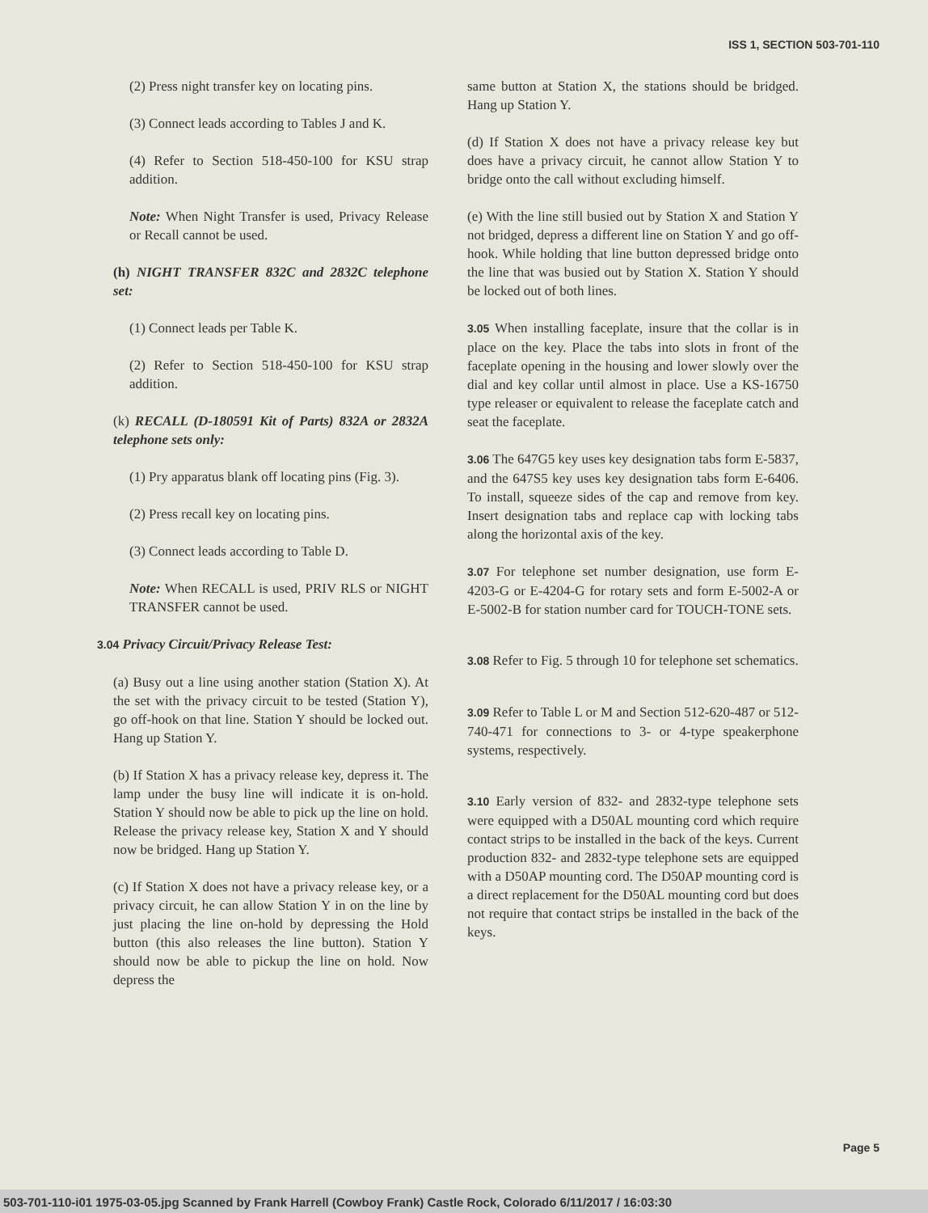ISS 1, SECTION 503-701-110
(2) Press night transfer key on locating pins.
(3) Connect leads according to Tables J and K.
(4) Refer to Section 518-450-100 for KSU strap addition.
Note: When Night Transfer is used, Privacy Release or Recall cannot be used.
(h) NIGHT TRANSFER 832C and 2832C telephone set:
(1) Connect leads per Table K.
(2) Refer to Section 518-450-100 for KSU strap addition.
(k) RECALL (D-180591 Kit of Parts) 832A or 2832A telephone sets only:
(1) Pry apparatus blank off locating pins (Fig. 3).
(2) Press recall key on locating pins.
(3) Connect leads according to Table D.
Note: When RECALL is used, PRIV RLS or NIGHT TRANSFER cannot be used.
3.04 Privacy Circuit/Privacy Release Test:
(a) Busy out a line using another station (Station X). At the set with the privacy circuit to be tested (Station Y), go off-hook on that line. Station Y should be locked out. Hang up Station Y.
(b) If Station X has a privacy release key, depress it. The lamp under the busy line will indicate it is on-hold. Station Y should now be able to pick up the line on hold. Release the privacy release key, Station X and Y should now be bridged. Hang up Station Y.
(c) If Station X does not have a privacy release key, or a privacy circuit, he can allow Station Y in on the line by just placing the line on-hold by depressing the Hold button (this also releases the line button). Station Y should now be able to pickup the line on hold. Now depress the
same button at Station X, the stations should be bridged. Hang up Station Y.
(d) If Station X does not have a privacy release key but does have a privacy circuit, he cannot allow Station Y to bridge onto the call without excluding himself.
(e) With the line still busied out by Station X and Station Y not bridged, depress a different line on Station Y and go off-hook. While holding that line button depressed bridge onto the line that was busied out by Station X. Station Y should be locked out of both lines.
3.05 When installing faceplate, insure that the collar is in place on the key. Place the tabs into slots in front of the faceplate opening in the housing and lower slowly over the dial and key collar until almost in place. Use a KS-16750 type releaser or equivalent to release the faceplate catch and seat the faceplate.
3.06 The 647G5 key uses key designation tabs form E-5837, and the 647S5 key uses key designation tabs form E-6406. To install, squeeze sides of the cap and remove from key. Insert designation tabs and replace cap with locking tabs along the horizontal axis of the key.
3.07 For telephone set number designation, use form E-4203-G or E-4204-G for rotary sets and form E-5002-A or E-5002-B for station number card for TOUCH-TONE sets.
3.08 Refer to Fig. 5 through 10 for telephone set schematics.
3.09 Refer to Table L or M and Section 512-620-487 or 512-740-471 for connections to 3- or 4-type speakerphone systems, respectively.
3.10 Early version of 832- and 2832-type telephone sets were equipped with a D50AL mounting cord which require contact strips to be installed in the back of the keys. Current production 832- and 2832-type telephone sets are equipped with a D50AP mounting cord. The D50AP mounting cord is a direct replacement for the D50AL mounting cord but does not require that contact strips be installed in the back of the keys.
Page 5
503-701-110-i01 1975-03-05.jpg Scanned by Frank Harrell (Cowboy Frank) Castle Rock, Colorado 6/11/2017 / 16:03:30